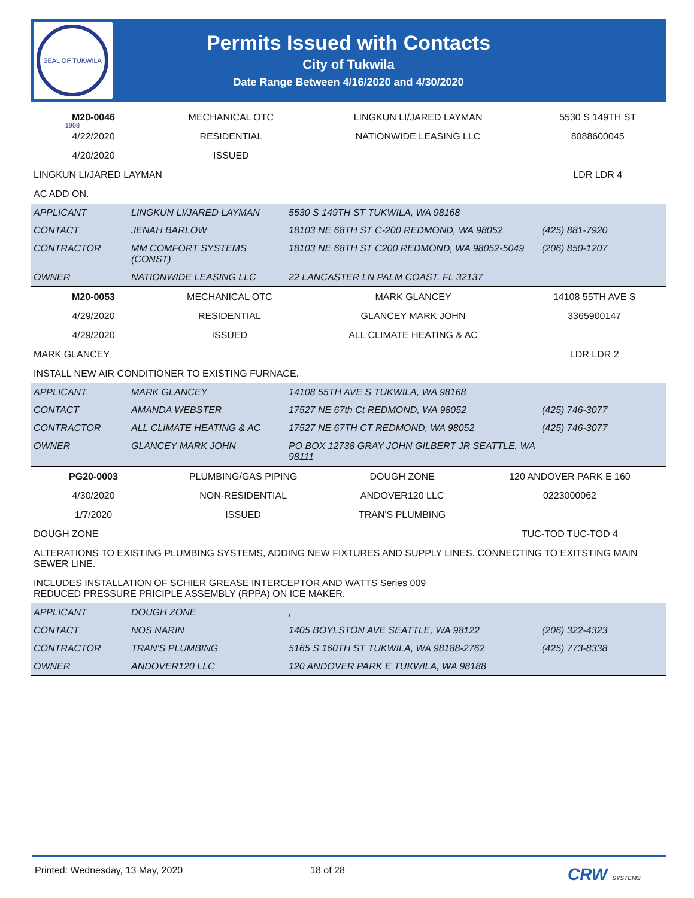SEAL OF TUKWILA 1908
Permits Issued with Contacts
City of Tukwila
Date Range Between 4/16/2020 and 4/30/2020
| M20-0046 | MECHANICAL OTC | LINGKUN LI/JARED LAYMAN | 5530 S 149TH ST |
| 4/22/2020 | RESIDENTIAL | NATIONWIDE LEASING LLC | 8088600045 |
| 4/20/2020 | ISSUED | | |
| LINGKUN LI/JARED LAYMAN | | | LDR LDR 4 |
| AC ADD ON. | | | |
| APPLICANT | LINGKUN LI/JARED LAYMAN | 5530 S 149TH ST TUKWILA, WA 98168 | |
| CONTACT | JENAH BARLOW | 18103 NE 68TH ST C-200 REDMOND, WA 98052 | (425) 881-7920 |
| CONTRACTOR | MM COMFORT SYSTEMS (CONST) | 18103 NE 68TH ST C200 REDMOND, WA 98052-5049 | (206) 850-1207 |
| OWNER | NATIONWIDE LEASING LLC | 22 LANCASTER LN PALM COAST, FL 32137 | |
| M20-0053 | MECHANICAL OTC | MARK GLANCEY | 14108 55TH AVE S |
| 4/29/2020 | RESIDENTIAL | GLANCEY MARK JOHN | 3365900147 |
| 4/29/2020 | ISSUED | ALL CLIMATE HEATING & AC | |
| MARK GLANCEY | | | LDR LDR 2 |
| INSTALL NEW AIR CONDITIONER TO EXISTING FURNACE. | | | |
| APPLICANT | MARK GLANCEY | 14108 55TH AVE S TUKWILA, WA 98168 | |
| CONTACT | AMANDA WEBSTER | 17527 NE 67th Ct REDMOND, WA 98052 | (425) 746-3077 |
| CONTRACTOR | ALL CLIMATE HEATING & AC | 17527 NE 67TH CT REDMOND, WA 98052 | (425) 746-3077 |
| OWNER | GLANCEY MARK JOHN | PO BOX 12738 GRAY JOHN GILBERT JR SEATTLE, WA 98111 | |
| PG20-0003 | PLUMBING/GAS PIPING | DOUGH ZONE | 120 ANDOVER PARK E 160 |
| 4/30/2020 | NON-RESIDENTIAL | ANDOVER120 LLC | 0223000062 |
| 1/7/2020 | ISSUED | TRAN'S PLUMBING | |
| DOUGH ZONE | | | TUC-TOD TUC-TOD 4 |
| ALTERATIONS TO EXISTING PLUMBING SYSTEMS, ADDING NEW FIXTURES AND SUPPLY LINES. CONNECTING TO EXITSTING MAIN SEWER LINE. | | | |
| INCLUDES INSTALLATION OF SCHIER GREASE INTERCEPTOR AND WATTS Series 009 REDUCED PRESSURE PRICIPLE ASSEMBLY (RPPA) ON ICE MAKER. | | | |
| APPLICANT | DOUGH ZONE | , | |
| CONTACT | NOS NARIN | 1405 BOYLSTON AVE SEATTLE, WA 98122 | (206) 322-4323 |
| CONTRACTOR | TRAN'S PLUMBING | 5165 S 160TH ST TUKWILA, WA 98188-2762 | (425) 773-8338 |
| OWNER | ANDOVER120 LLC | 120 ANDOVER PARK E TUKWILA, WA 98188 | |
Printed: Wednesday, 13 May, 2020 18 of 28 CRW SYSTEMS